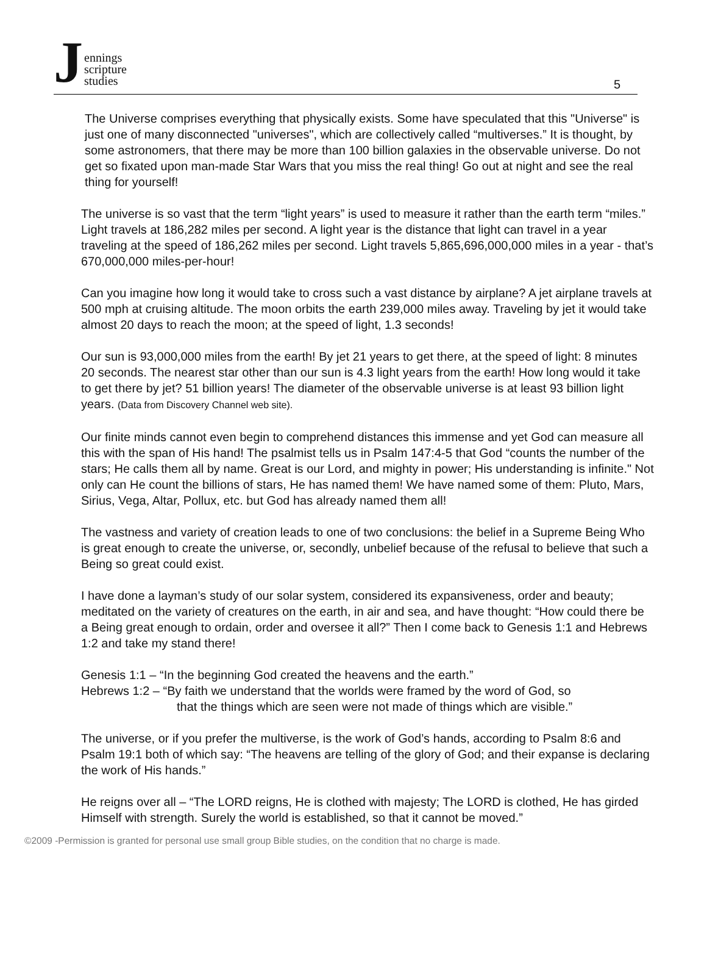Jennings
scripture
studies
5
The Universe comprises everything that physically exists. Some have speculated that this "Universe" is just one of many disconnected "universes", which are collectively called “multiverses.” It is thought, by some astronomers, that there may be more than 100 billion galaxies in the observable universe. Do not get so fixated upon man-made Star Wars that you miss the real thing! Go out at night and see the real thing for yourself!
The universe is so vast that the term “light years” is used to measure it rather than the earth term “miles.” Light travels at 186,282 miles per second. A light year is the distance that light can travel in a year traveling at the speed of 186,262 miles per second. Light travels 5,865,696,000,000 miles in a year - that’s 670,000,000 miles-per-hour!
Can you imagine how long it would take to cross such a vast distance by airplane? A jet airplane travels at 500 mph at cruising altitude. The moon orbits the earth 239,000 miles away. Traveling by jet it would take almost 20 days to reach the moon; at the speed of light, 1.3 seconds!
Our sun is 93,000,000 miles from the earth! By jet 21 years to get there, at the speed of light: 8 minutes 20 seconds. The nearest star other than our sun is 4.3 light years from the earth! How long would it take to get there by jet? 51 billion years! The diameter of the observable universe is at least 93 billion light years. (Data from Discovery Channel web site).
Our finite minds cannot even begin to comprehend distances this immense and yet God can measure all this with the span of His hand! The psalmist tells us in Psalm 147:4-5 that God “counts the number of the stars; He calls them all by name. Great is our Lord, and mighty in power; His understanding is infinite." Not only can He count the billions of stars, He has named them! We have named some of them: Pluto, Mars, Sirius, Vega, Altar, Pollux, etc. but God has already named them all!
The vastness and variety of creation leads to one of two conclusions: the belief in a Supreme Being Who is great enough to create the universe, or, secondly, unbelief because of the refusal to believe that such a Being so great could exist.
I have done a layman’s study of our solar system, considered its expansiveness, order and beauty; meditated on the variety of creatures on the earth, in air and sea, and have thought: “How could there be a Being great enough to ordain, order and oversee it all?” Then I come back to Genesis 1:1 and Hebrews 1:2 and take my stand there!
Genesis 1:1 – “In the beginning God created the heavens and the earth.”
Hebrews 1:2 – “By faith we understand that the worlds were framed by the word of God, so
that the things which are seen were not made of things which are visible.”
The universe, or if you prefer the multiverse, is the work of God’s hands, according to Psalm 8:6 and Psalm 19:1 both of which say: “The heavens are telling of the glory of God; and their expanse is declaring the work of His hands.”
He reigns over all – “The LORD reigns, He is clothed with majesty; The LORD is clothed, He has girded Himself with strength. Surely the world is established, so that it cannot be moved.”
©2009 -Permission is granted for personal use small group Bible studies, on the condition that no charge is made.